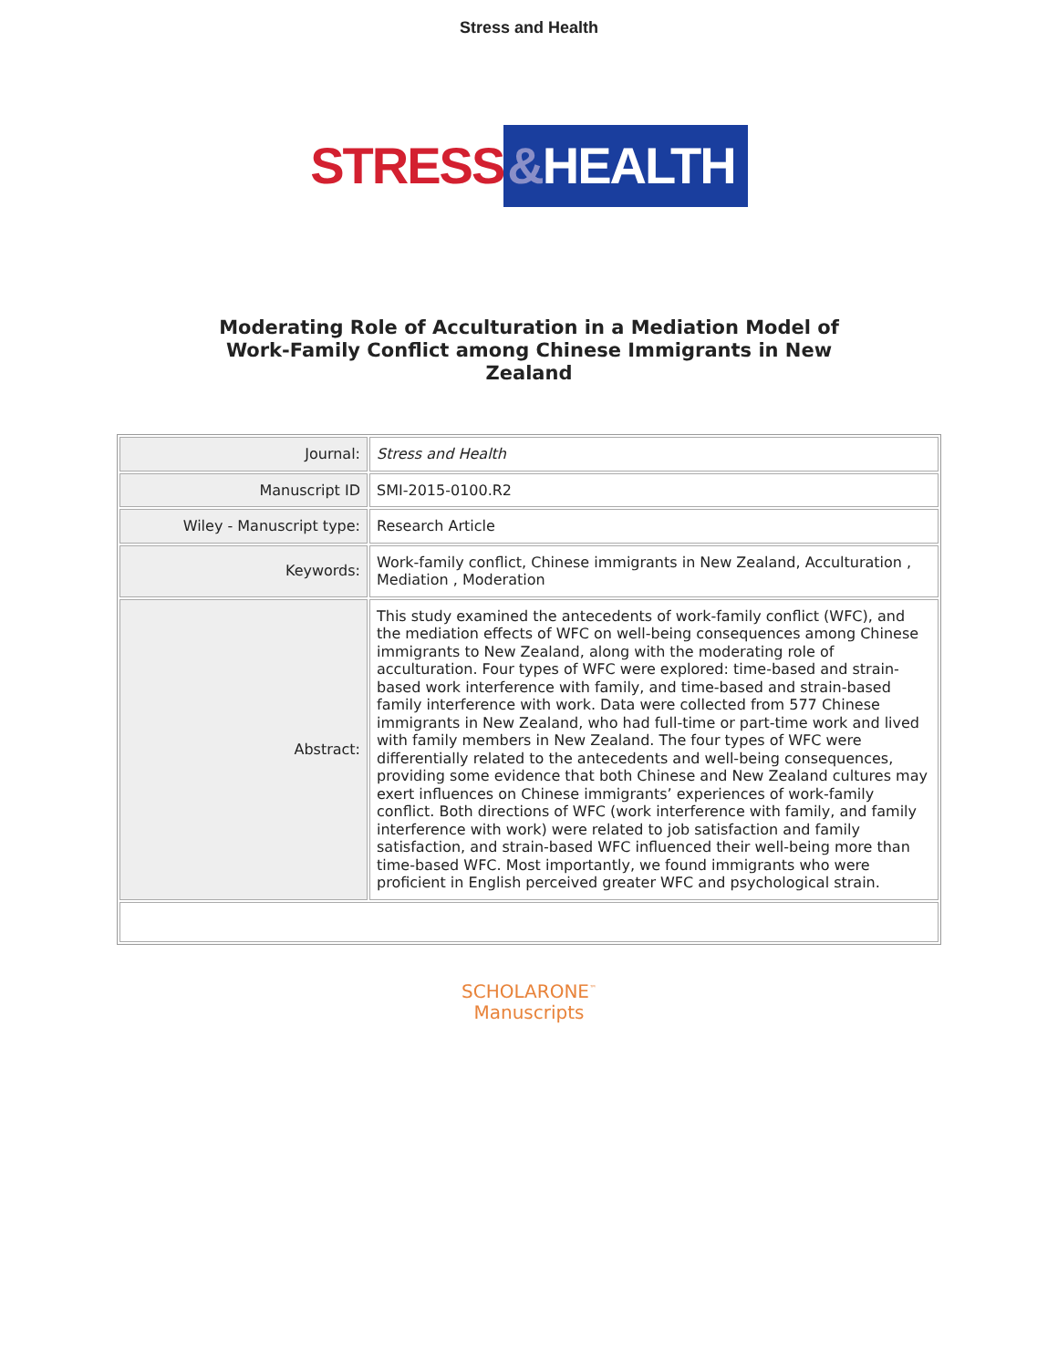Stress and Health
STRESS &HEALTH
Moderating Role of Acculturation in a Mediation Model of Work-Family Conflict among Chinese Immigrants in New Zealand
| Journal: | Stress and Health |
| Manuscript ID | SMI-2015-0100.R2 |
| Wiley - Manuscript type: | Research Article |
| Keywords: | Work-family conflict, Chinese immigrants in New Zealand, Acculturation , Mediation , Moderation |
| Abstract: | This study examined the antecedents of work-family conflict (WFC), and the mediation effects of WFC on well-being consequences among Chinese immigrants to New Zealand, along with the moderating role of acculturation. Four types of WFC were explored: time-based and strain-based work interference with family, and time-based and strain-based family interference with work. Data were collected from 577 Chinese immigrants in New Zealand, who had full-time or part-time work and lived with family members in New Zealand. The four types of WFC were differentially related to the antecedents and well-being consequences, providing some evidence that both Chinese and New Zealand cultures may exert influences on Chinese immigrants’ experiences of work-family conflict. Both directions of WFC (work interference with family, and family interference with work) were related to job satisfaction and family satisfaction, and strain-based WFC influenced their well-being more than time-based WFC. Most importantly, we found immigrants who were proficient in English perceived greater WFC and psychological strain. |
SCHOLARONE<sup>™</sup>
Manuscripts